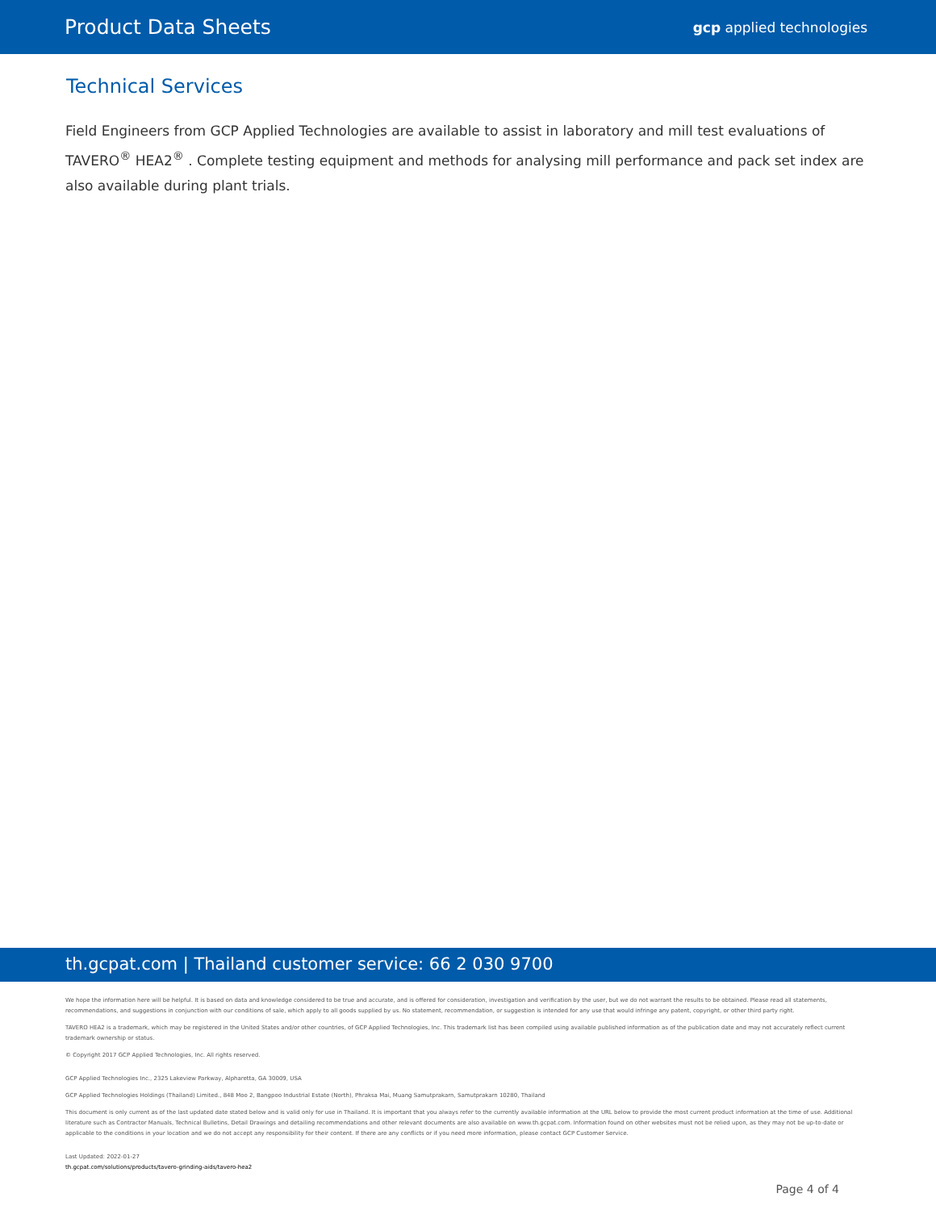Product Data Sheets gcp applied technologies
Technical Services
Field Engineers from GCP Applied Technologies are available to assist in laboratory and mill test evaluations of TAVERO<sup>®</sup> HEA2<sup>®</sup> . Complete testing equipment and methods for analysing mill performance and pack set index are also available during plant trials.
th.gcpat.com | Thailand customer service: 66 2 030 9700
We hope the information here will be helpful. It is based on data and knowledge considered to be true and accurate, and is offered for consideration, investigation and verification by the user, but we do not warrant the results to be obtained. Please read all statements, recommendations, and suggestions in conjunction with our conditions of sale, which apply to all goods supplied by us. No statement, recommendation, or suggestion is intended for any use that would infringe any patent, copyright, or other third party right.
TAVERO HEA2 is a trademark, which may be registered in the United States and/or other countries, of GCP Applied Technologies, Inc. This trademark list has been compiled using available published information as of the publication date and may not accurately reflect current trademark ownership or status.
© Copyright 2017 GCP Applied Technologies, Inc. All rights reserved.
GCP Applied Technologies Inc., 2325 Lakeview Parkway, Alpharetta, GA 30009, USA
GCP Applied Technologies Holdings (Thailand) Limited., 848 Moo 2, Bangpoo Industrial Estate (North), Phraksa Mai, Muang Samutprakarn, Samutprakarn 10280, Thailand
This document is only current as of the last updated date stated below and is valid only for use in Thailand. It is important that you always refer to the currently available information at the URL below to provide the most current product information at the time of use. Additional literature such as Contractor Manuals, Technical Bulletins, Detail Drawings and detailing recommendations and other relevant documents are also available on www.th.gcpat.com. Information found on other websites must not be relied upon, as they may not be up-to-date or applicable to the conditions in your location and we do not accept any responsibility for their content. If there are any conflicts or if you need more information, please contact GCP Customer Service.
Last Updated: 2022-01-27
th.gcpat.com/solutions/products/tavero-grinding-aids/tavero-hea2
Page 4 of 4